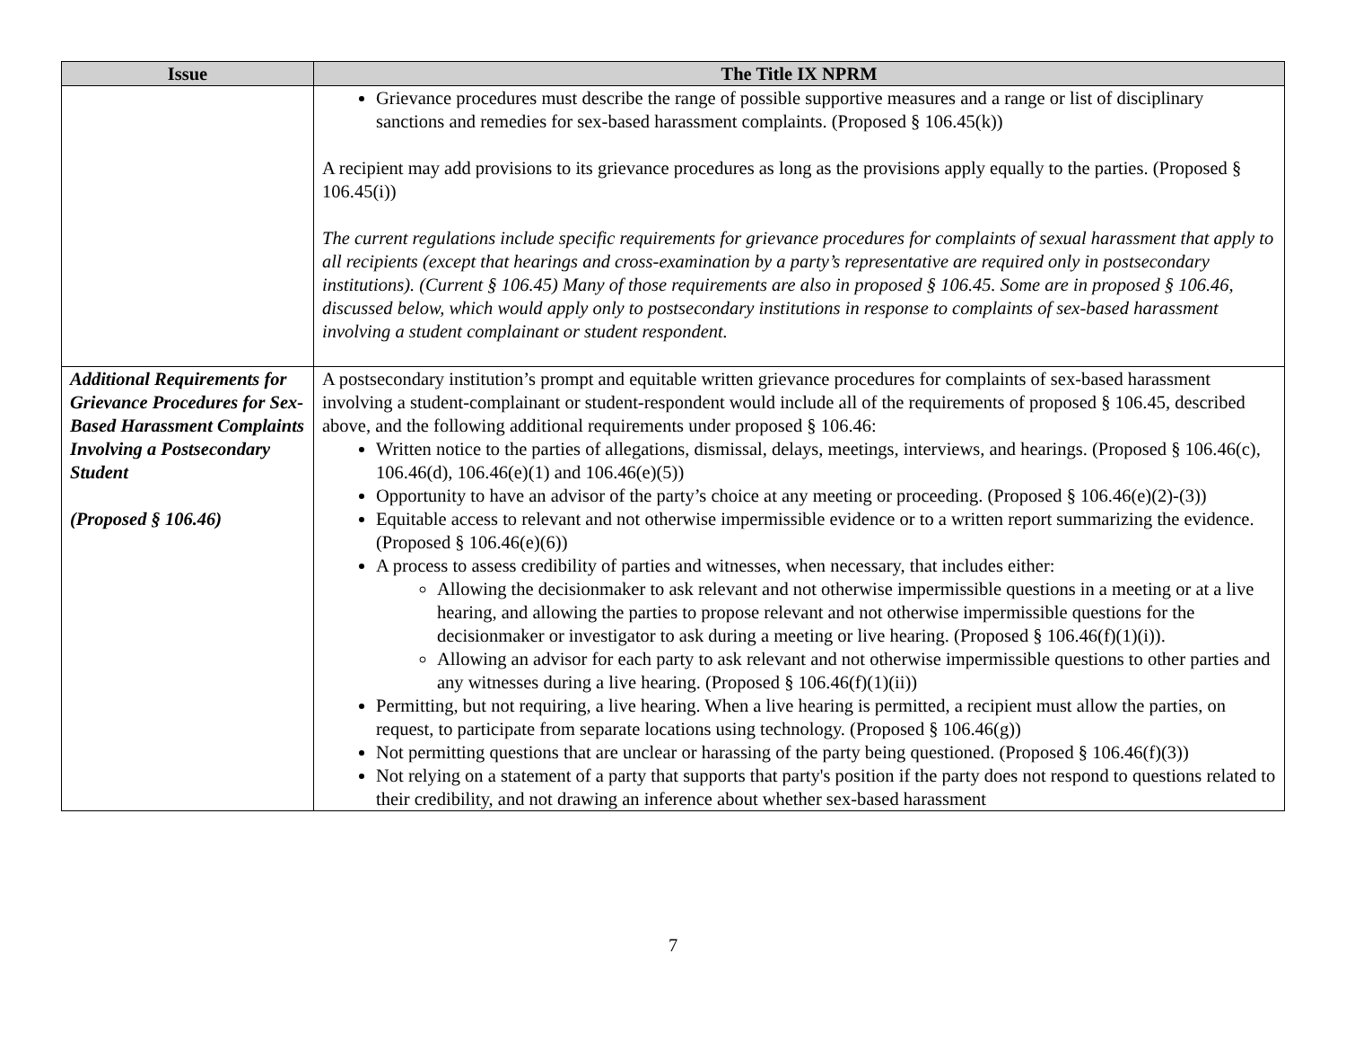| Issue | The Title IX NPRM |
| --- | --- |
| | Grievance procedures must describe the range of possible supportive measures and a range or list of disciplinary sanctions and remedies for sex-based harassment complaints. (Proposed § 106.45(k)) A recipient may add provisions to its grievance procedures as long as the provisions apply equally to the parties. (Proposed § 106.45(i)) The current regulations include specific requirements for grievance procedures for complaints of sexual harassment that apply to all recipients (except that hearings and cross-examination by a party’s representative are required only in postsecondary institutions). (Current § 106.45) Many of those requirements are also in proposed § 106.45. Some are in proposed § 106.46, discussed below, which would apply only to postsecondary institutions in response to complaints of sex-based harassment involving a student complainant or student respondent. |
| Additional Requirements for Grievance Procedures for Sex-Based Harassment Complaints Involving a Postsecondary Student (Proposed § 106.46) | A postsecondary institution’s prompt and equitable written grievance procedures for complaints of sex-based harassment involving a student-complainant or student-respondent would include all of the requirements of proposed § 106.45, described above, and the following additional requirements under proposed § 106.46: Written notice to the parties of allegations, dismissal, delays, meetings, interviews, and hearings. (Proposed § 106.46(c), 106.46(d), 106.46(e)(1) and 106.46(e)(5)) Opportunity to have an advisor of the party’s choice at any meeting or proceeding. (Proposed § 106.46(e)(2)-(3)) Equitable access to relevant and not otherwise impermissible evidence or to a written report summarizing the evidence. (Proposed § 106.46(e)(6)) A process to assess credibility of parties and witnesses, when necessary, that includes either: Allowing the decisionmaker to ask relevant and not otherwise impermissible questions in a meeting or at a live hearing, and allowing the parties to propose relevant and not otherwise impermissible questions for the decisionmaker or investigator to ask during a meeting or live hearing. (Proposed § 106.46(f)(1)(i)). Allowing an advisor for each party to ask relevant and not otherwise impermissible questions to other parties and any witnesses during a live hearing. (Proposed § 106.46(f)(1)(ii)) Permitting, but not requiring, a live hearing. When a live hearing is permitted, a recipient must allow the parties, on request, to participate from separate locations using technology. (Proposed § 106.46(g)) Not permitting questions that are unclear or harassing of the party being questioned. (Proposed § 106.46(f)(3)) Not relying on a statement of a party that supports that party's position if the party does not respond to questions related to their credibility, and not drawing an inference about whether sex-based harassment |
7